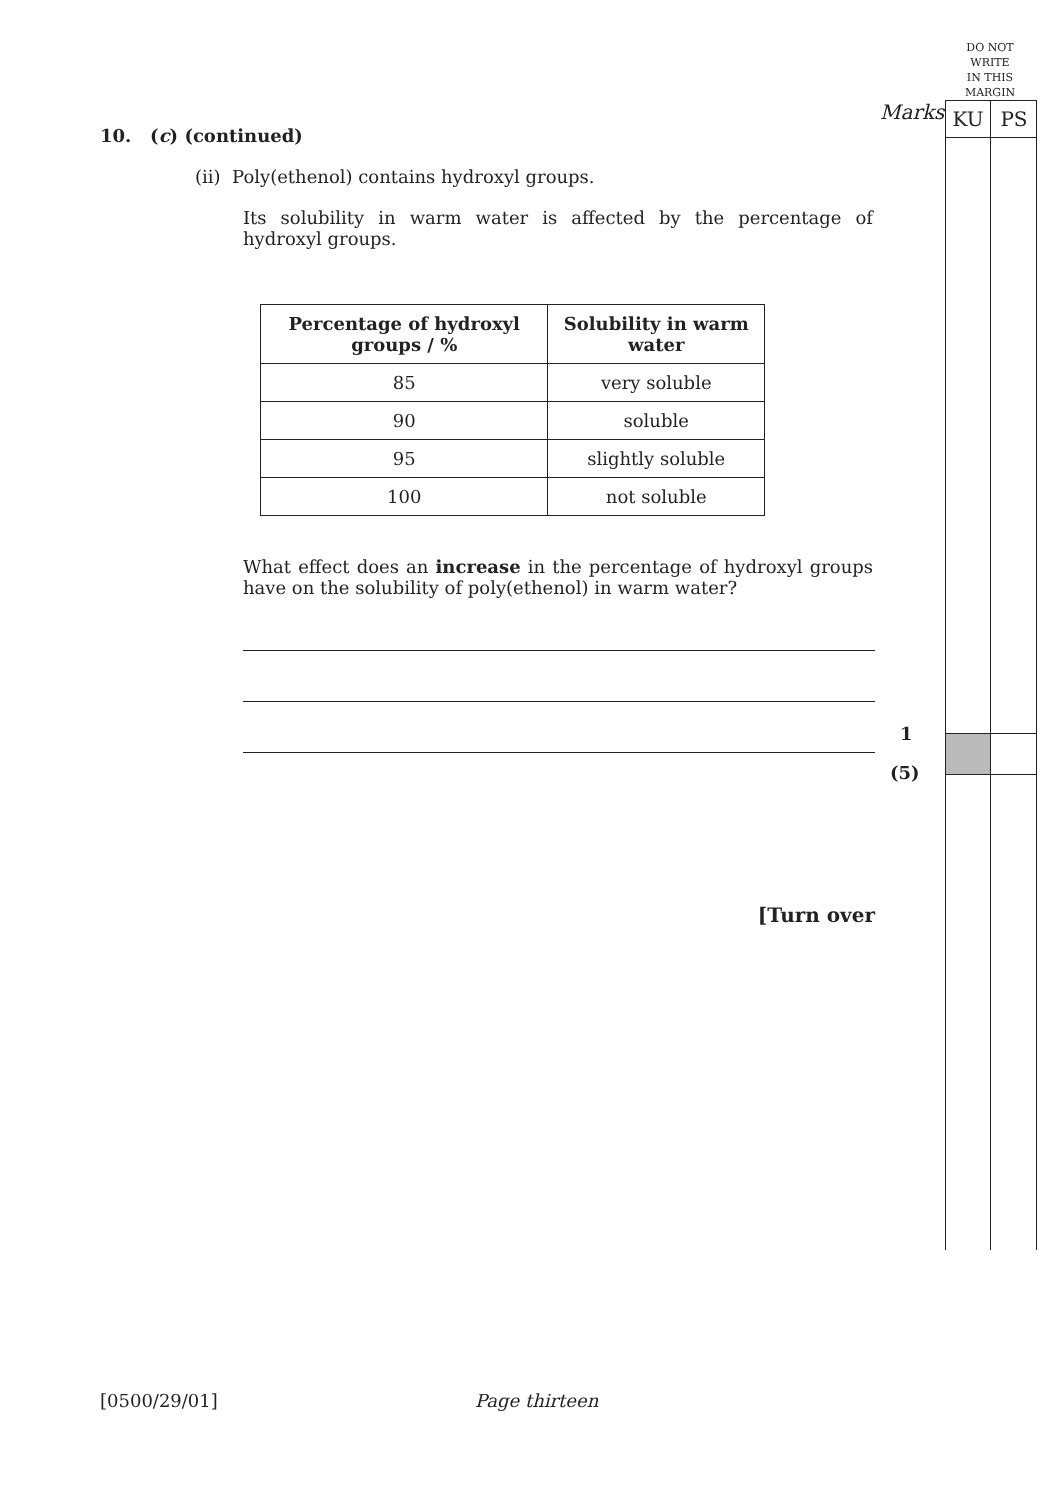DO NOT
WRITE
IN THIS
MARGIN
KU PS
Marks
10. (c) (continued)
(ii) Poly(ethenol) contains hydroxyl groups.
Its solubility in warm water is affected by the percentage of hydroxyl groups.
| Percentage of hydroxyl groups / % | Solubility in warm water |
| --- | --- |
| 85 | very soluble |
| 90 | soluble |
| 95 | slightly soluble |
| 100 | not soluble |
What effect does an increase in the percentage of hydroxyl groups have on the solubility of poly(ethenol) in warm water?
1
(5)
[Turn over
[0500/29/01] Page thirteen